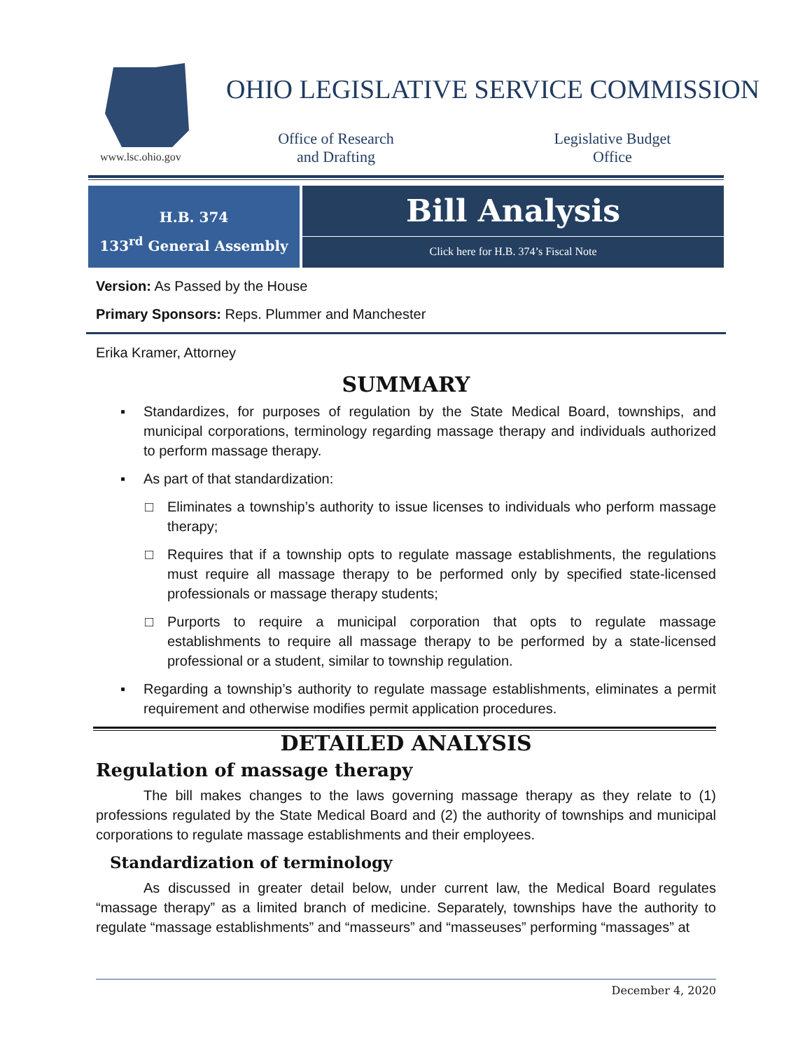www.lsc.ohio.gov
OHIO LEGISLATIVE SERVICE COMMISSION
Office of Research and Drafting
Legislative Budget Office
H.B. 374
133<sup>rd</sup> General Assembly
Bill Analysis
Click here for H.B. 374’s Fiscal Note
Version: As Passed by the House
Primary Sponsors: Reps. Plummer and Manchester
Erika Kramer, Attorney
SUMMARY
▪ Standardizes, for purposes of regulation by the State Medical Board, townships, and municipal corporations, terminology regarding massage therapy and individuals authorized to perform massage therapy.
▪ As part of that standardization:
□ Eliminates a township’s authority to issue licenses to individuals who perform massage therapy;
□ Requires that if a township opts to regulate massage establishments, the regulations must require all massage therapy to be performed only by specified state-licensed professionals or massage therapy students;
□ Purports to require a municipal corporation that opts to regulate massage establishments to require all massage therapy to be performed by a state-licensed professional or a student, similar to township regulation.
▪ Regarding a township’s authority to regulate massage establishments, eliminates a permit requirement and otherwise modifies permit application procedures.
DETAILED ANALYSIS
Regulation of massage therapy
The bill makes changes to the laws governing massage therapy as they relate to (1) professions regulated by the State Medical Board and (2) the authority of townships and municipal corporations to regulate massage establishments and their employees.
Standardization of terminology
As discussed in greater detail below, under current law, the Medical Board regulates “massage therapy” as a limited branch of medicine. Separately, townships have the authority to regulate “massage establishments” and “masseurs” and “masseuses” performing “massages” at
December 4, 2020